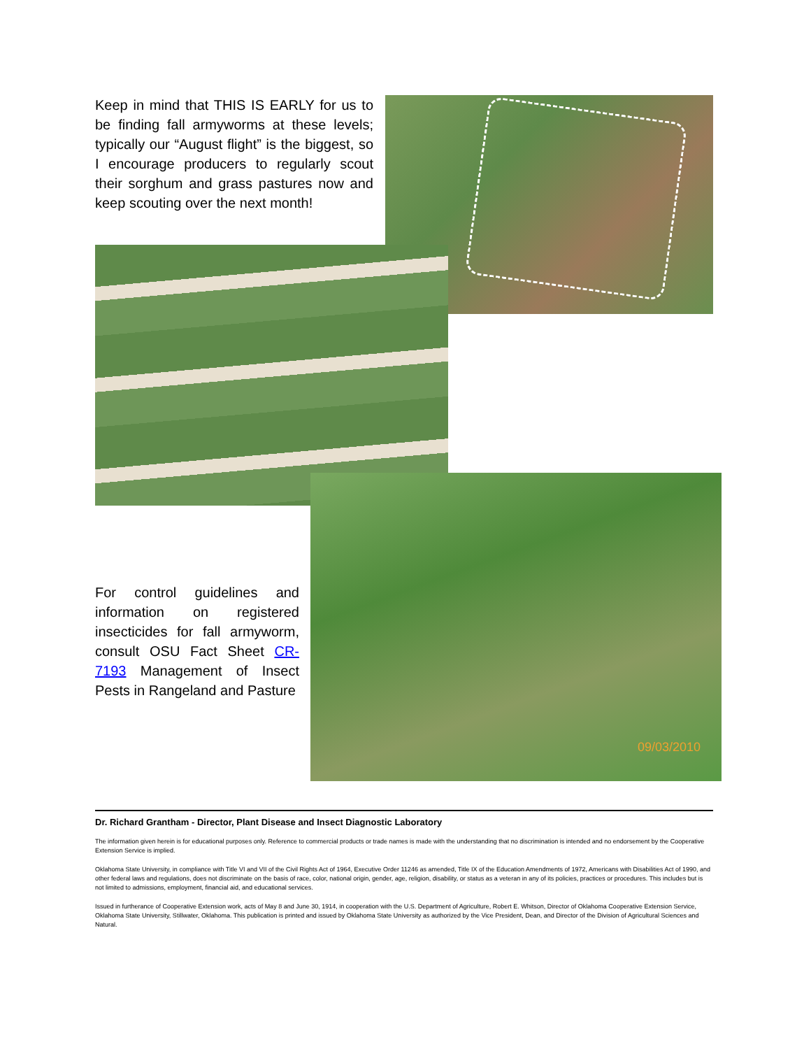09/03/2010
Keep in mind that THIS IS EARLY for us to be finding fall armyworms at these levels; typically our “August flight” is the biggest, so I encourage producers to regularly scout their sorghum and grass pastures now and keep scouting over the next month!
For control guidelines and information on registered insecticides for fall armyworm, consult OSU Fact Sheet CR-7193 Management of Insect Pests in Rangeland and Pasture
Dr. Richard Grantham - Director, Plant Disease and Insect Diagnostic Laboratory
The information given herein is for educational purposes only. Reference to commercial products or trade names is made with the understanding that no discrimination is intended and no endorsement by the Cooperative Extension Service is implied.
Oklahoma State University, in compliance with Title VI and VII of the Civil Rights Act of 1964, Executive Order 11246 as amended, Title IX of the Education Amendments of 1972, Americans with Disabilities Act of 1990, and other federal laws and regulations, does not discriminate on the basis of race, color, national origin, gender, age, religion, disability, or status as a veteran in any of its policies, practices or procedures. This includes but is not limited to admissions, employment, financial aid, and educational services.
Issued in furtherance of Cooperative Extension work, acts of May 8 and June 30, 1914, in cooperation with the U.S. Department of Agriculture, Robert E. Whitson, Director of Oklahoma Cooperative Extension Service, Oklahoma State University, Stillwater, Oklahoma. This publication is printed and issued by Oklahoma State University as authorized by the Vice President, Dean, and Director of the Division of Agricultural Sciences and Natural.